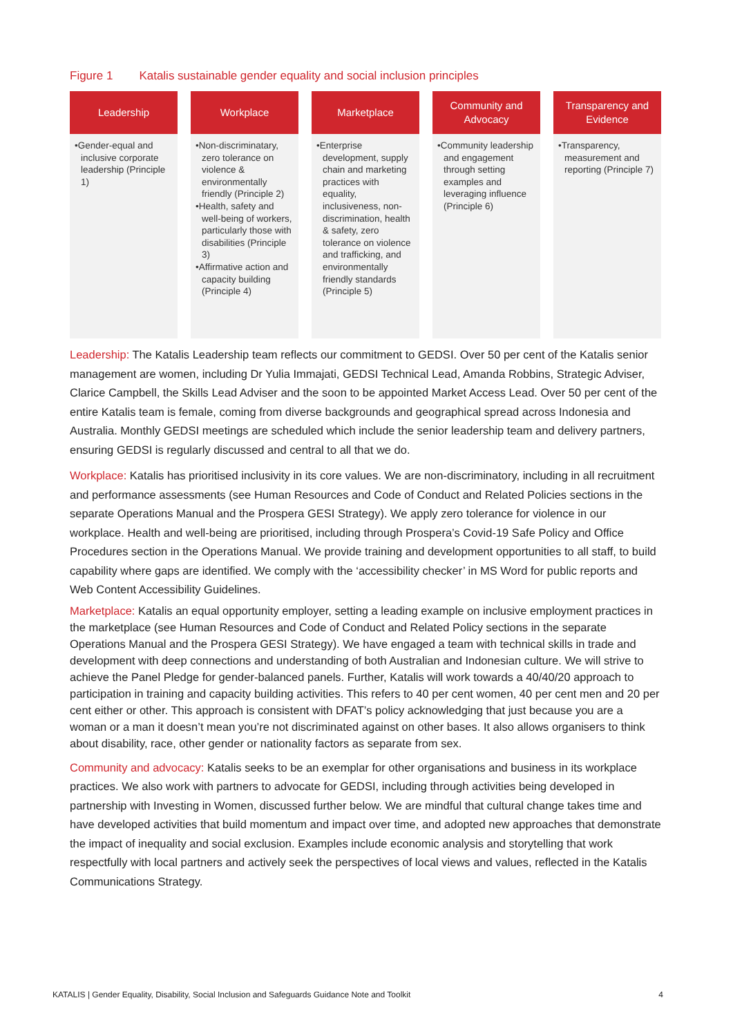Figure 1 Katalis sustainable gender equality and social inclusion principles
Leadership
•Gender-equal and inclusive corporate leadership (Principle 1)
Workplace
•Non-discriminatary, zero tolerance on violence & environmentally friendly (Principle 2)
•Health, safety and well-being of workers, particularly those with disabilities (Principle 3)
•Affirmative action and capacity building (Principle 4)
Marketplace
•Enterprise development, supply chain and marketing practices with equality, inclusiveness, non-discrimination, health & safety, zero tolerance on violence and trafficking, and environmentally friendly standards (Principle 5)
Community and
Advocacy
•Community leadership and engagement through setting examples and leveraging influence (Principle 6)
Transparency and
Evidence
•Transparency, measurement and reporting (Principle 7)
Leadership: The Katalis Leadership team reflects our commitment to GEDSI. Over 50 per cent of the Katalis senior management are women, including Dr Yulia Immajati, GEDSI Technical Lead, Amanda Robbins, Strategic Adviser, Clarice Campbell, the Skills Lead Adviser and the soon to be appointed Market Access Lead. Over 50 per cent of the entire Katalis team is female, coming from diverse backgrounds and geographical spread across Indonesia and Australia. Monthly GEDSI meetings are scheduled which include the senior leadership team and delivery partners, ensuring GEDSI is regularly discussed and central to all that we do.
Workplace: Katalis has prioritised inclusivity in its core values. We are non-discriminatory, including in all recruitment and performance assessments (see Human Resources and Code of Conduct and Related Policies sections in the separate Operations Manual and the Prospera GESI Strategy). We apply zero tolerance for violence in our workplace. Health and well-being are prioritised, including through Prospera’s Covid-19 Safe Policy and Office Procedures section in the Operations Manual. We provide training and development opportunities to all staff, to build capability where gaps are identified. We comply with the ‘accessibility checker’ in MS Word for public reports and Web Content Accessibility Guidelines.
Marketplace: Katalis an equal opportunity employer, setting a leading example on inclusive employment practices in the marketplace (see Human Resources and Code of Conduct and Related Policy sections in the separate Operations Manual and the Prospera GESI Strategy). We have engaged a team with technical skills in trade and development with deep connections and understanding of both Australian and Indonesian culture. We will strive to achieve the Panel Pledge for gender-balanced panels. Further, Katalis will work towards a 40/40/20 approach to participation in training and capacity building activities. This refers to 40 per cent women, 40 per cent men and 20 per cent either or other. This approach is consistent with DFAT’s policy acknowledging that just because you are a woman or a man it doesn’t mean you’re not discriminated against on other bases. It also allows organisers to think about disability, race, other gender or nationality factors as separate from sex.
Community and advocacy: Katalis seeks to be an exemplar for other organisations and business in its workplace practices. We also work with partners to advocate for GEDSI, including through activities being developed in partnership with Investing in Women, discussed further below. We are mindful that cultural change takes time and have developed activities that build momentum and impact over time, and adopted new approaches that demonstrate the impact of inequality and social exclusion. Examples include economic analysis and storytelling that work respectfully with local partners and actively seek the perspectives of local views and values, reflected in the Katalis Communications Strategy.
KATALIS | Gender Equality, Disability, Social Inclusion and Safeguards Guidance Note and Toolkit 4